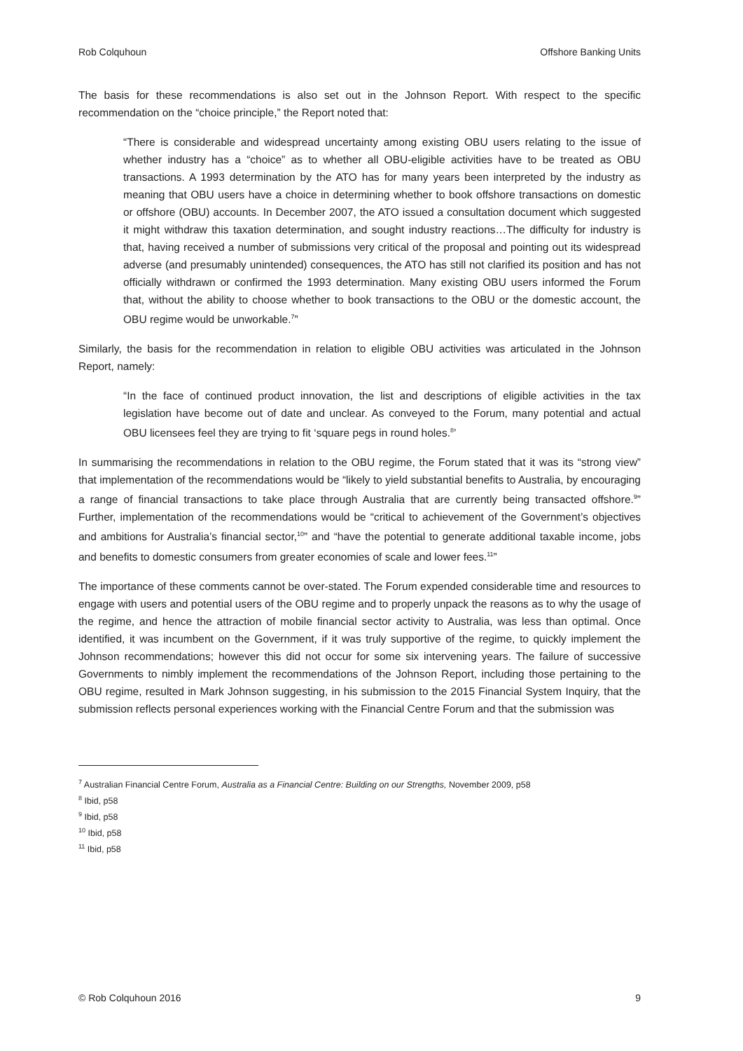Rob Colquhoun Offshore Banking Units
The basis for these recommendations is also set out in the Johnson Report. With respect to the specific recommendation on the “choice principle,” the Report noted that:
“There is considerable and widespread uncertainty among existing OBU users relating to the issue of whether industry has a “choice” as to whether all OBU-eligible activities have to be treated as OBU transactions. A 1993 determination by the ATO has for many years been interpreted by the industry as meaning that OBU users have a choice in determining whether to book offshore transactions on domestic or offshore (OBU) accounts. In December 2007, the ATO issued a consultation document which suggested it might withdraw this taxation determination, and sought industry reactions…The difficulty for industry is that, having received a number of submissions very critical of the proposal and pointing out its widespread adverse (and presumably unintended) consequences, the ATO has still not clarified its position and has not officially withdrawn or confirmed the 1993 determination. Many existing OBU users informed the Forum that, without the ability to choose whether to book transactions to the OBU or the domestic account, the OBU regime would be unworkable.<sup>7</sup>”
Similarly, the basis for the recommendation in relation to eligible OBU activities was articulated in the Johnson Report, namely:
“In the face of continued product innovation, the list and descriptions of eligible activities in the tax legislation have become out of date and unclear. As conveyed to the Forum, many potential and actual OBU licensees feel they are trying to fit ‘square pegs in round holes.<sup>8</sup>’
In summarising the recommendations in relation to the OBU regime, the Forum stated that it was its “strong view” that implementation of the recommendations would be “likely to yield substantial benefits to Australia, by encouraging a range of financial transactions to take place through Australia that are currently being transacted offshore.<sup>9</sup>” Further, implementation of the recommendations would be “critical to achievement of the Government’s objectives and ambitions for Australia’s financial sector,<sup>10</sup>” and “have the potential to generate additional taxable income, jobs and benefits to domestic consumers from greater economies of scale and lower fees.<sup>11</sup>”
The importance of these comments cannot be over-stated. The Forum expended considerable time and resources to engage with users and potential users of the OBU regime and to properly unpack the reasons as to why the usage of the regime, and hence the attraction of mobile financial sector activity to Australia, was less than optimal. Once identified, it was incumbent on the Government, if it was truly supportive of the regime, to quickly implement the Johnson recommendations; however this did not occur for some six intervening years. The failure of successive Governments to nimbly implement the recommendations of the Johnson Report, including those pertaining to the OBU regime, resulted in Mark Johnson suggesting, in his submission to the 2015 Financial System Inquiry, that the submission reflects personal experiences working with the Financial Centre Forum and that the submission was
<sup>7</sup> Australian Financial Centre Forum, Australia as a Financial Centre: Building on our Strengths, November 2009, p58
<sup>8</sup> Ibid, p58
<sup>9</sup> Ibid, p58
<sup>10</sup> Ibid, p58
<sup>11</sup> Ibid, p58
© Rob Colquhoun 2016 9